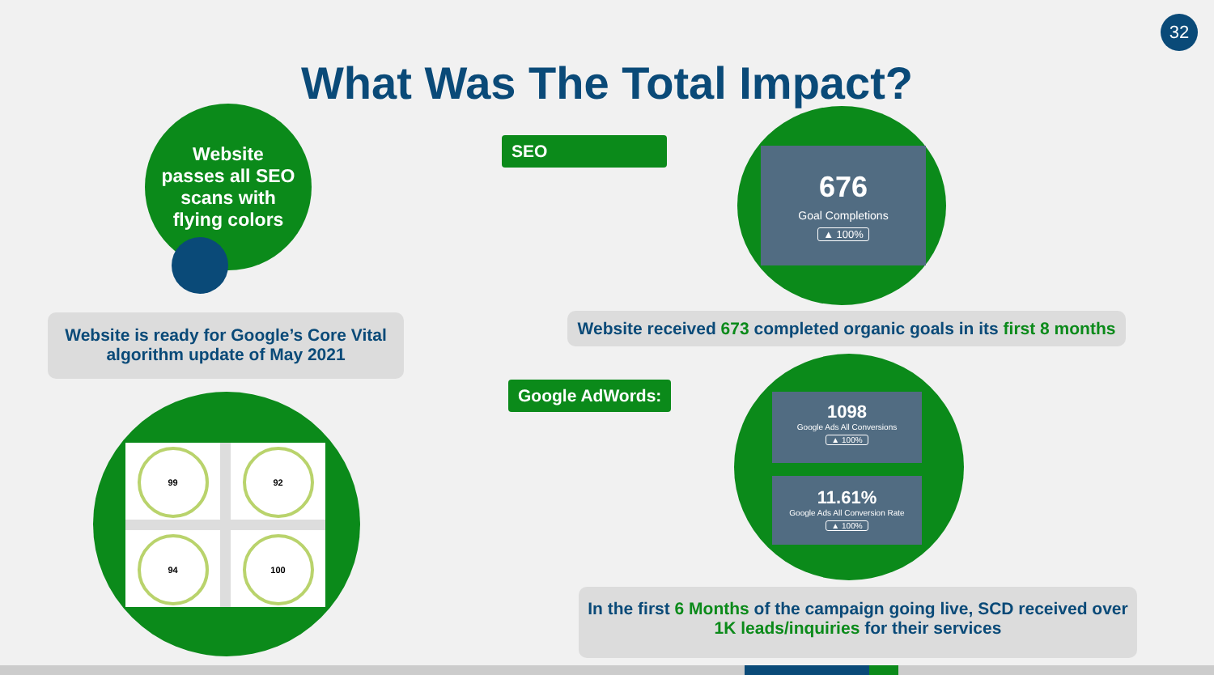32
What Was The Total Impact?
Website
passes all SEO
scans with
flying colors
Website is ready for Google’s Core Vital
algorithm update of May 2021
99 92
94 100
SEO
676
Goal Completions
▲ 100%
Website received 673 completed organic goals in its first 8 months
Google AdWords:
1098
Google Ads All Conversions
▲ 100%
11.61%
Google Ads All Conversion Rate
▲ 100%
In the first 6 Months of the campaign going live, SCD received over
1K leads/inquiries for their services